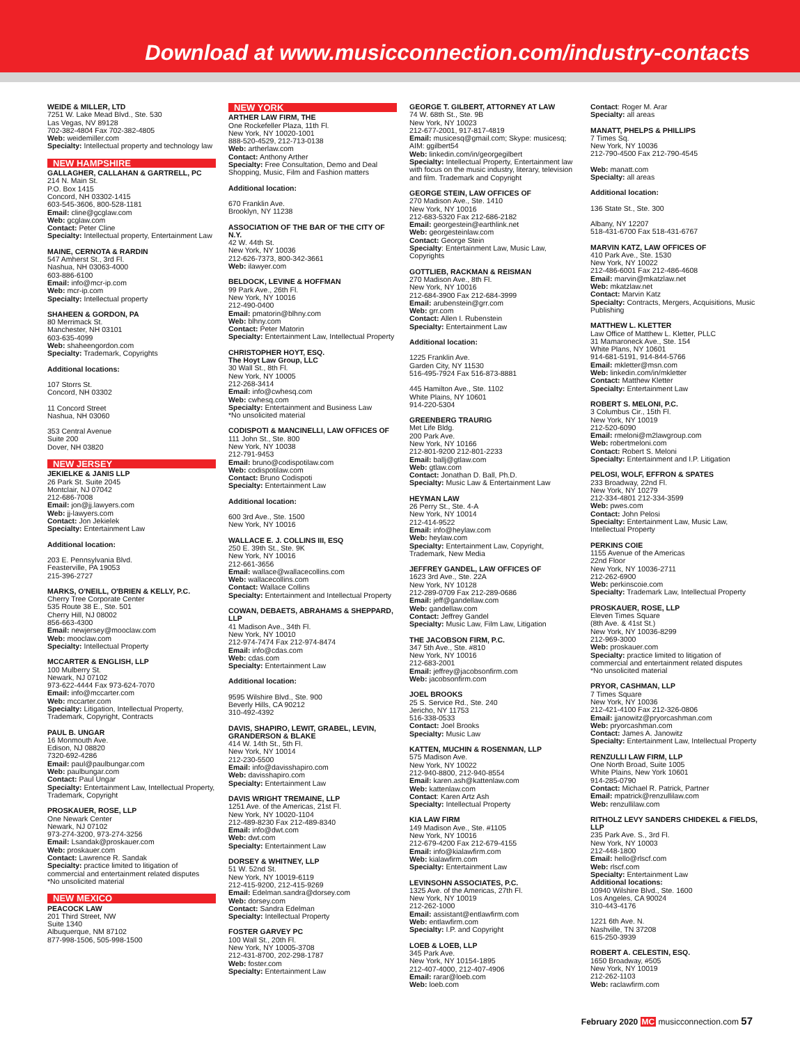Download at www.musicconnection.com/industry-contacts
WEIDE & MILLER, LTD
7251 W. Lake Mead Blvd., Ste. 530
Las Vegas, NV 89128
702-382-4804 Fax 702-382-4805
Web: weidemiller.com
Specialty: Intellectual property and technology law
NEW HAMPSHIRE
GALLAGHER, CALLAHAN & GARTRELL, PC
214 N. Main St.
P.O. Box 1415
Concord, NH 03302-1415
603-545-3606, 800-528-1181
Email: cline@gcglaw.com
Web: gcglaw.com
Contact: Peter Cline
Specialty: Intellectual property, Entertainment Law
MAINE, CERNOTA & RARDIN
547 Amherst St., 3rd Fl.
Nashua, NH 03063-4000
603-886-6100
Email: info@mcr-ip.com
Web: mcr-ip.com
Specialty: Intellectual property
SHAHEEN & GORDON, PA
80 Merrimack St.
Manchester, NH 03101
603-635-4099
Web: shaheengordon.com
Specialty: Trademark, Copyrights
Additional locations:
107 Storrs St.
Concord, NH 03302
11 Concord Street
Nashua, NH 03060
353 Central Avenue
Suite 200
Dover, NH 03820
NEW JERSEY
JEKIELKE & JANIS LLP
26 Park St. Suite 2045
Montclair, NJ 07042
212-686-7008
Email: jon@jj.lawyers.com
Web: jj-lawyers.com
Contact: Jon Jekielek
Specialty: Entertainment Law
Additional location:
203 E. Pennsylvania Blvd.
Feasterville, PA 19053
215-396-2727
MARKS, O'NEILL, O'BRIEN & KELLY, P.C.
Cherry Tree Corporate Center
535 Route 38 E., Ste. 501
Cherry Hill, NJ 08002
856-663-4300
Email: newjersey@mooclaw.com
Web: mooclaw.com
Specialty: Intellectual Property
MCCARTER & ENGLISH, LLP
100 Mulberry St.
Newark, NJ 07102
973-622-4444 Fax 973-624-7070
Email: info@mccarter.com
Web: mccarter.com
Specialty: Litigation, Intellectual Property, Trademark, Copyright, Contracts
PAUL B. UNGAR
16 Monmouth Ave.
Edison, NJ 08820
7320-692-4286
Email: paul@paulbungar.com
Web: paulbungar.com
Contact: Paul Ungar
Specialty: Entertainment Law, Intellectual Property, Trademark, Copyright
PROSKAUER, ROSE, LLP
One Newark Center
Newark, NJ 07102
973-274-3200, 973-274-3256
Email: Lsandak@proskauer.com
Web: proskauer.com
Contact: Lawrence R. Sandak
Specialty: practice limited to litigation of commercial and entertainment related disputes
*No unsolicited material
NEW MEXICO
PEACOCK LAW
201 Third Street, NW
Suite 1340
Albuquerque, NM 87102
877-998-1506, 505-998-1500
NEW YORK
ARTHER LAW FIRM, THE
One Rockefeller Plaza, 11th Fl.
New York, NY 10020-1001
888-520-4529, 212-713-0138
Web: artherlaw.com
Contact: Anthony Arther
Specialty: Free Consultation, Demo and Deal Shopping, Music, Film and Fashion matters
Additional location:
670 Franklin Ave.
Brooklyn, NY 11238
ASSOCIATION OF THE BAR OF THE CITY OF N.Y.
42 W. 44th St.
New York, NY 10036
212-626-7373, 800-342-3661
Web: ilawyer.com
BELDOCK, LEVINE & HOFFMAN
99 Park Ave., 26th Fl.
New York, NY 10016
212-490-0400
Email: pmatorin@blhny.com
Web: blhny.com
Contact: Peter Matorin
Specialty: Entertainment Law, Intellectual Property
CHRISTOPHER HOYT, ESQ.
The Hoyt Law Group, LLC
30 Wall St., 8th Fl.
New York, NY 10005
212-268-3414
Email: info@cwhesq.com
Web: cwhesq.com
Specialty: Entertainment and Business Law
*No unsolicited material
CODISPOTI & MANCINELLI, LAW OFFICES OF
111 John St., Ste. 800
New York, NY 10038
212-791-9453
Email: bruno@codispotilaw.com
Web: codispotilaw.com
Contact: Bruno Codispoti
Specialty: Entertainment Law
Additional location:
600 3rd Ave., Ste. 1500
New York, NY 10016
WALLACE E. J. COLLINS III, ESQ
250 E. 39th St., Ste. 9K
New York, NY 10016
212-661-3656
Email: wallace@wallacecollins.com
Web: wallacecollins.com
Contact: Wallace Collins
Specialty: Entertainment and Intellectual Property
COWAN, DEBAETS, ABRAHAMS & SHEPPARD, LLP
41 Madison Ave., 34th Fl.
New York, NY 10010
212-974-7474 Fax 212-974-8474
Email: info@cdas.com
Web: cdas.com
Specialty: Entertainment Law
Additional location:
9595 Wilshire Blvd., Ste. 900
Beverly Hills, CA 90212
310-492-4392
DAVIS, SHAPIRO, LEWIT, GRABEL, LEVIN, GRANDERSON & BLAKE
414 W. 14th St., 5th Fl.
New York, NY 10014
212-230-5500
Email: info@davisshapiro.com
Web: davisshapiro.com
Specialty: Entertainment Law
DAVIS WRIGHT TREMAINE, LLP
1251 Ave. of the Americas, 21st Fl.
New York, NY 10020-1104
212-489-8230 Fax 212-489-8340
Email: info@dwt.com
Web: dwt.com
Specialty: Entertainment Law
DORSEY & WHITNEY, LLP
51 W. 52nd St.
New York, NY 10019-6119
212-415-9200, 212-415-9269
Email: Edelman.sandra@dorsey.com
Web: dorsey.com
Contact: Sandra Edelman
Specialty: Intellectual Property
FOSTER GARVEY PC
100 Wall St., 20th Fl.
New York, NY 10005-3708
212-431-8700, 202-298-1787
Web: foster.com
Specialty: Entertainment Law
GEORGE T. GILBERT, ATTORNEY AT LAW
74 W. 68th St., Ste. 9B
New York, NY 10023
212-677-2001, 917-817-4819
Email: musicesq@gmail.com; Skype: musicesq; AIM: ggilbert54
Web: linkedin.com/in/georgegilbert
Specialty: Intellectual Property, Entertainment law with focus on the music industry, literary, television and film. Trademark and Copyright
GEORGE STEIN, LAW OFFICES OF
270 Madison Ave., Ste. 1410
New York, NY 10016
212-683-5320 Fax 212-686-2182
Email: georgestein@earthlink.net
Web: georgesteinlaw.com
Contact: George Stein
Specialty: Entertainment Law, Music Law, Copyrights
GOTTLIEB, RACKMAN & REISMAN
270 Madison Ave., 8th Fl.
New York, NY 10016
212-684-3900 Fax 212-684-3999
Email: arubenstein@grr.com
Web: grr.com
Contact: Allen I. Rubenstein
Specialty: Entertainment Law
Additional location:
1225 Franklin Ave.
Garden City, NY 11530
516-495-7924 Fax 516-873-8881
445 Hamilton Ave., Ste. 1102
White Plains, NY 10601
914-220-5304
GREENBERG TRAURIG
Met Life Bldg.
200 Park Ave.
New York, NY 10166
212-801-9200 212-801-2233
Email: ballj@gtlaw.com
Web: gtlaw.com
Contact: Jonathan D. Ball, Ph.D.
Specialty: Music Law & Entertainment Law
HEYMAN LAW
26 Perry St., Ste. 4-A
New York, NY 10014
212-414-9522
Email: info@heylaw.com
Web: heylaw.com
Specialty: Entertainment Law, Copyright, Trademark, New Media
JEFFREY GANDEL, LAW OFFICES OF
1623 3rd Ave., Ste. 22A
New York, NY 10128
212-289-0709 Fax 212-289-0686
Email: jeff@gandellaw.com
Web: gandellaw.com
Contact: Jeffrey Gandel
Specialty: Music Law, Film Law, Litigation
THE JACOBSON FIRM, P.C.
347 5th Ave., Ste. #810
New York, NY 10016
212-683-2001
Email: jeffrey@jacobsonfirm.com
Web: jacobsonfirm.com
JOEL BROOKS
25 S. Service Rd., Ste. 240
Jericho, NY 11753
516-338-0533
Contact: Joel Brooks
Specialty: Music Law
KATTEN, MUCHIN & ROSENMAN, LLP
575 Madison Ave.
New York, NY 10022
212-940-8800, 212-940-8554
Email: karen.ash@kattenlaw.com
Web: kattenlaw.com
Contact: Karen Artz Ash
Specialty: Intellectual Property
KIA LAW FIRM
149 Madison Ave., Ste. #1105
New York, NY 10016
212-679-4200 Fax 212-679-4155
Email: info@kialawfirm.com
Web: kialawfirm.com
Specialty: Entertainment Law
LEVINSOHN ASSOCIATES, P.C.
1325 Ave. of the Americas, 27th Fl.
New York, NY 10019
212-262-1000
Email: assistant@entlawfirm.com
Web: entlawfirm.com
Specialty: I.P. and Copyright
LOEB & LOEB, LLP
345 Park Ave.
New York, NY 10154-1895
212-407-4000, 212-407-4906
Email: rarar@loeb.com
Web: loeb.com
Contact: Roger M. Arar
Specialty: all areas
MANATT, PHELPS & PHILLIPS
7 Times Sq.
New York, NY 10036
212-790-4500 Fax 212-790-4545
Web: manatt.com
Specialty: all areas
Additional location:
136 State St., Ste. 300
Albany, NY 12207
518-431-6700 Fax 518-431-6767
MARVIN KATZ, LAW OFFICES OF
410 Park Ave., Ste. 1530
New York, NY 10022
212-486-6001 Fax 212-486-4608
Email: marvin@mkatzlaw.net
Web: mkatzlaw.net
Contact: Marvin Katz
Specialty: Contracts, Mergers, Acquisitions, Music Publishing
MATTHEW L. KLETTER
Law Office of Matthew L. Kletter, PLLC
31 Mamaroneck Ave., Ste. 154
White Plans, NY 10601
914-681-5191, 914-844-5766
Email: mkletter@msn.com
Web: linkedin.com/in/mkletter
Contact: Matthew Kletter
Specialty: Entertainment Law
ROBERT S. MELONI, P.C.
3 Columbus Cir., 15th Fl.
New York, NY 10019
212-520-6090
Email: rmeloni@m2lawgroup.com
Web: robertmeloni.com
Contact: Robert S. Meloni
Specialty: Entertainment and I.P. Litigation
PELOSI, WOLF, EFFRON & SPATES
233 Broadway, 22nd Fl.
New York, NY 10279
212-334-4801 212-334-3599
Web: pwes.com
Contact: John Pelosi
Specialty: Entertainment Law, Music Law, Intellectual Property
PERKINS COIE
1155 Avenue of the Americas
22nd Floor
New York, NY 10036-2711
212-262-6900
Web: perkinscoie.com
Specialty: Trademark Law, Intellectual Property
PROSKAUER, ROSE, LLP
Eleven Times Square
(8th Ave. & 41st St.)
New York, NY 10036-8299
212-969-3000
Web: proskauer.com
Specialty: practice limited to litigation of commercial and entertainment related disputes
*No unsolicited material
PRYOR, CASHMAN, LLP
7 Times Square
New York, NY 10036
212-421-4100 Fax 212-326-0806
Email: jjanowitz@pryorcashman.com
Web: pryorcashman.com
Contact: James A. Janowitz
Specialty: Entertainment Law, Intellectual Property
RENZULLI LAW FIRM, LLP
One North Broad, Suite 1005
White Plains, New York 10601
914-285-0790
Contact: Michael R. Patrick, Partner
Email: mpatrick@renzullilaw.com
Web: renzullilaw.com
RITHOLZ LEVY SANDERS CHIDEKEL & FIELDS, LLP
235 Park Ave. S., 3rd Fl.
New York, NY 10003
212-448-1800
Email: hello@rlscf.com
Web: rlscf.com
Specialty: Entertainment Law
Additional locations:
10940 Wilshire Blvd., Ste. 1600
Los Angeles, CA 90024
310-443-4176
1221 6th Ave. N.
Nashville, TN 37208
615-250-3939
ROBERT A. CELESTIN, ESQ.
1650 Broadway, #505
New York, NY 10019
212-262-1103
Web: raclawfirm.com
February 2020 MC musicconnection.com 57